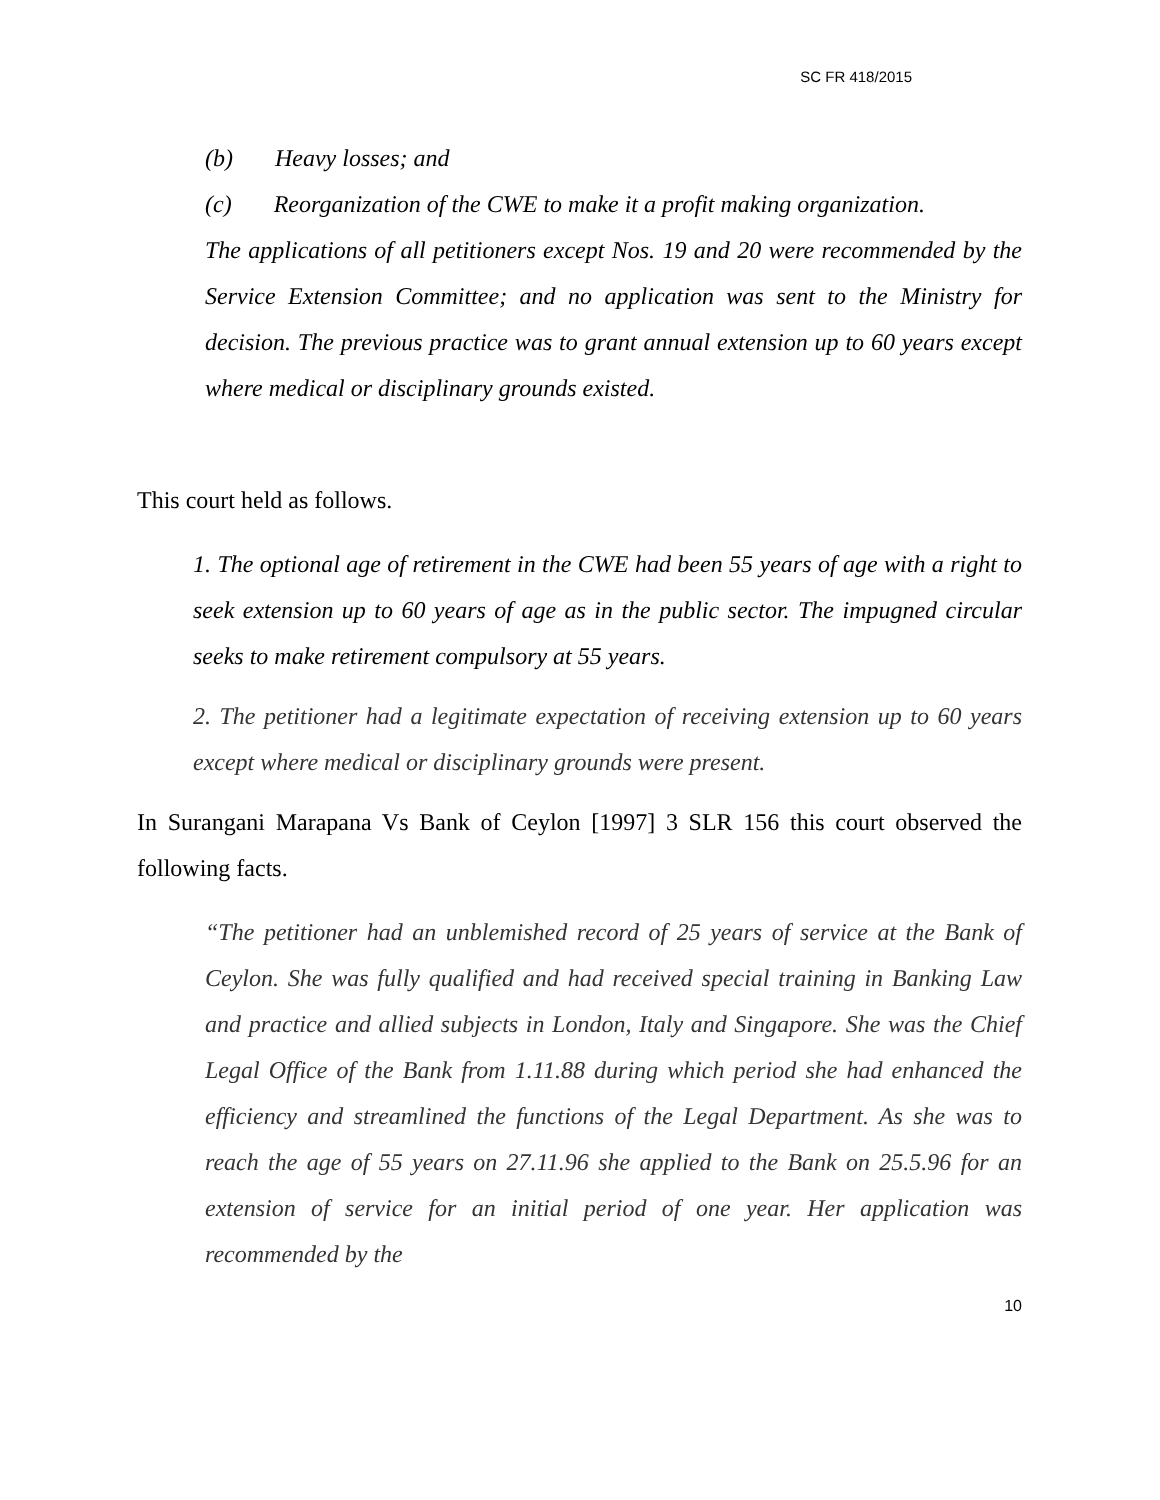SC FR 418/2015
(b) Heavy losses; and
(c) Reorganization of the CWE to make it a profit making organization.
The applications of all petitioners except Nos. 19 and 20 were recommended by the Service Extension Committee; and no application was sent to the Ministry for decision. The previous practice was to grant annual extension up to 60 years except where medical or disciplinary grounds existed.
This court held as follows.
1. The optional age of retirement in the CWE had been 55 years of age with a right to seek extension up to 60 years of age as in the public sector. The impugned circular seeks to make retirement compulsory at 55 years.
2. The petitioner had a legitimate expectation of receiving extension up to 60 years except where medical or disciplinary grounds were present.
In Surangani Marapana Vs Bank of Ceylon [1997] 3 SLR 156 this court observed the following facts.
“The petitioner had an unblemished record of 25 years of service at the Bank of Ceylon. She was fully qualified and had received special training in Banking Law and practice and allied subjects in London, Italy and Singapore. She was the Chief Legal Office of the Bank from 1.11.88 during which period she had enhanced the efficiency and streamlined the functions of the Legal Department. As she was to reach the age of 55 years on 27.11.96 she applied to the Bank on 25.5.96 for an extension of service for an initial period of one year. Her application was recommended by the
10